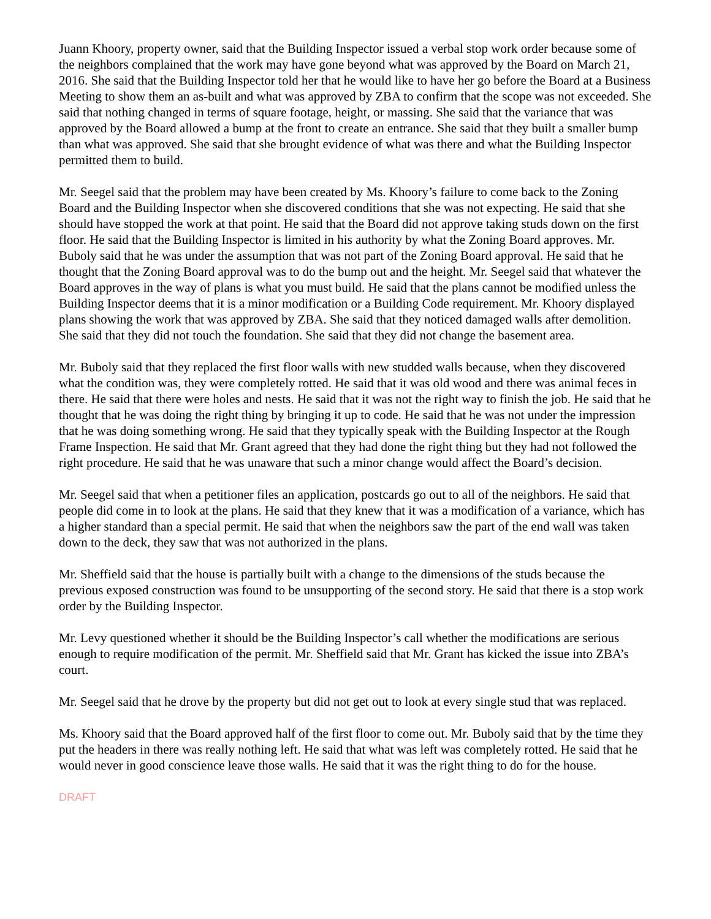Juann Khoory, property owner, said that the Building Inspector issued a verbal stop work order because some of the neighbors complained that the work may have gone beyond what was approved by the Board on March 21, 2016. She said that the Building Inspector told her that he would like to have her go before the Board at a Business Meeting to show them an as-built and what was approved by ZBA to confirm that the scope was not exceeded. She said that nothing changed in terms of square footage, height, or massing. She said that the variance that was approved by the Board allowed a bump at the front to create an entrance. She said that they built a smaller bump than what was approved. She said that she brought evidence of what was there and what the Building Inspector permitted them to build.
Mr. Seegel said that the problem may have been created by Ms. Khoory’s failure to come back to the Zoning Board and the Building Inspector when she discovered conditions that she was not expecting. He said that she should have stopped the work at that point. He said that the Board did not approve taking studs down on the first floor. He said that the Building Inspector is limited in his authority by what the Zoning Board approves. Mr. Buboly said that he was under the assumption that was not part of the Zoning Board approval. He said that he thought that the Zoning Board approval was to do the bump out and the height. Mr. Seegel said that whatever the Board approves in the way of plans is what you must build. He said that the plans cannot be modified unless the Building Inspector deems that it is a minor modification or a Building Code requirement. Mr. Khoory displayed plans showing the work that was approved by ZBA. She said that they noticed damaged walls after demolition. She said that they did not touch the foundation. She said that they did not change the basement area.
Mr. Buboly said that they replaced the first floor walls with new studded walls because, when they discovered what the condition was, they were completely rotted. He said that it was old wood and there was animal feces in there. He said that there were holes and nests. He said that it was not the right way to finish the job. He said that he thought that he was doing the right thing by bringing it up to code. He said that he was not under the impression that he was doing something wrong. He said that they typically speak with the Building Inspector at the Rough Frame Inspection. He said that Mr. Grant agreed that they had done the right thing but they had not followed the right procedure. He said that he was unaware that such a minor change would affect the Board’s decision.
Mr. Seegel said that when a petitioner files an application, postcards go out to all of the neighbors. He said that people did come in to look at the plans. He said that they knew that it was a modification of a variance, which has a higher standard than a special permit. He said that when the neighbors saw the part of the end wall was taken down to the deck, they saw that was not authorized in the plans.
Mr. Sheffield said that the house is partially built with a change to the dimensions of the studs because the previous exposed construction was found to be unsupporting of the second story. He said that there is a stop work order by the Building Inspector.
Mr. Levy questioned whether it should be the Building Inspector’s call whether the modifications are serious enough to require modification of the permit. Mr. Sheffield said that Mr. Grant has kicked the issue into ZBA’s court.
Mr. Seegel said that he drove by the property but did not get out to look at every single stud that was replaced.
Ms. Khoory said that the Board approved half of the first floor to come out. Mr. Buboly said that by the time they put the headers in there was really nothing left. He said that what was left was completely rotted. He said that he would never in good conscience leave those walls. He said that it was the right thing to do for the house.
DRAFT